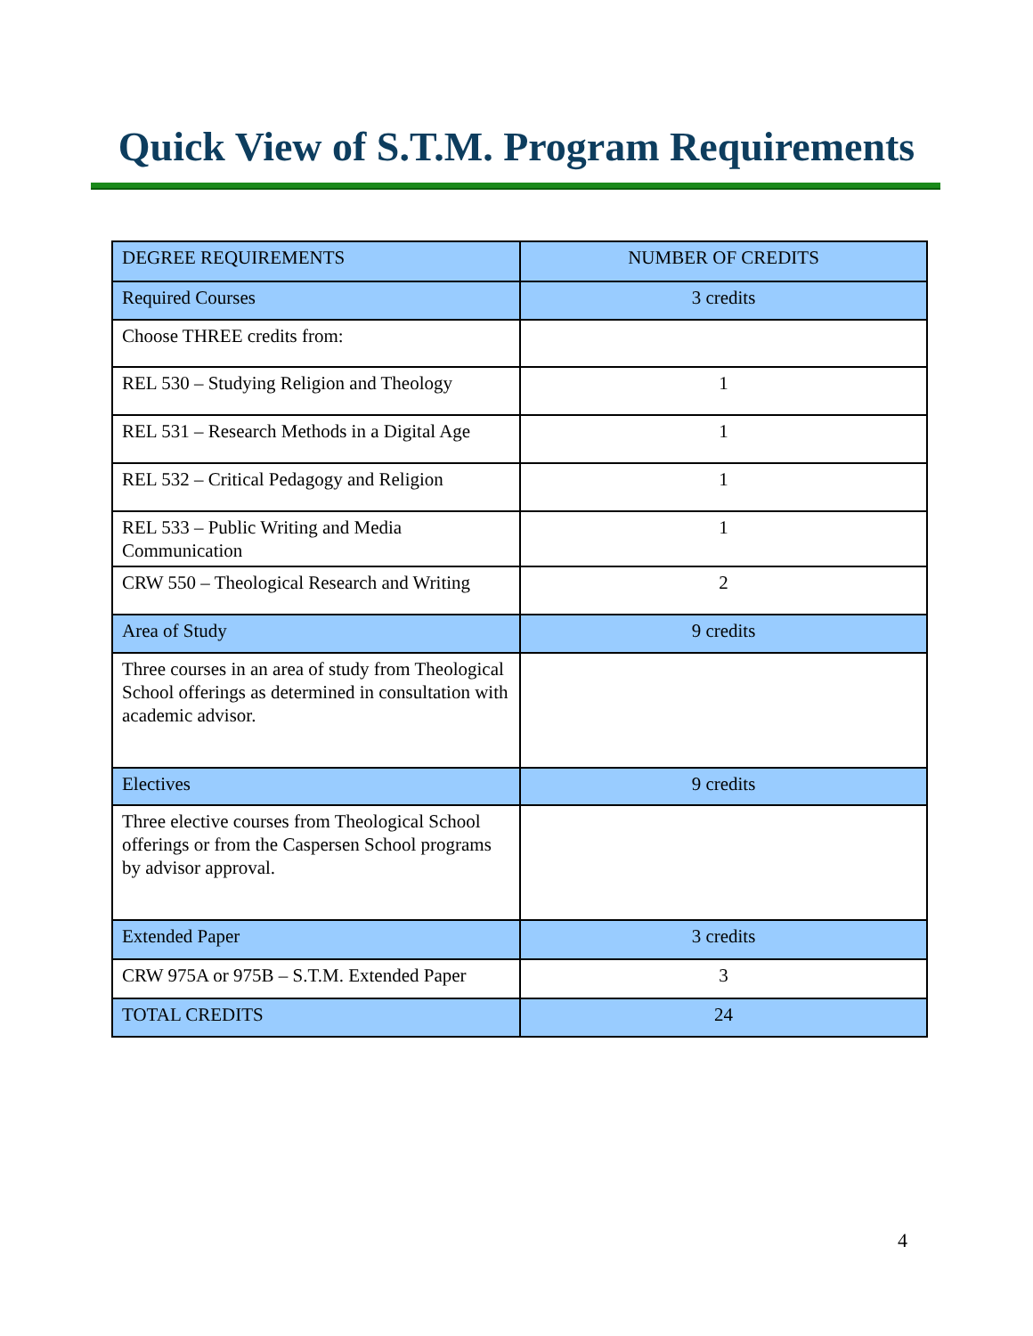Quick View of S.T.M. Program Requirements
| DEGREE REQUIREMENTS | NUMBER OF CREDITS |
| --- | --- |
| Required Courses | 3 credits |
| Choose THREE credits from: | |
| REL 530 – Studying Religion and Theology | 1 |
| REL 531 – Research Methods in a Digital Age | 1 |
| REL 532 – Critical Pedagogy and Religion | 1 |
| REL 533 – Public Writing and Media Communication | 1 |
| CRW 550 – Theological Research and Writing | 2 |
| Area of Study | 9 credits |
| Three courses in an area of study from Theological School offerings as determined in consultation with academic advisor. | |
| Electives | 9 credits |
| Three elective courses from Theological School offerings or from the Caspersen School programs by advisor approval. | |
| Extended Paper | 3 credits |
| CRW 975A or 975B – S.T.M. Extended Paper | 3 |
| TOTAL CREDITS | 24 |
4